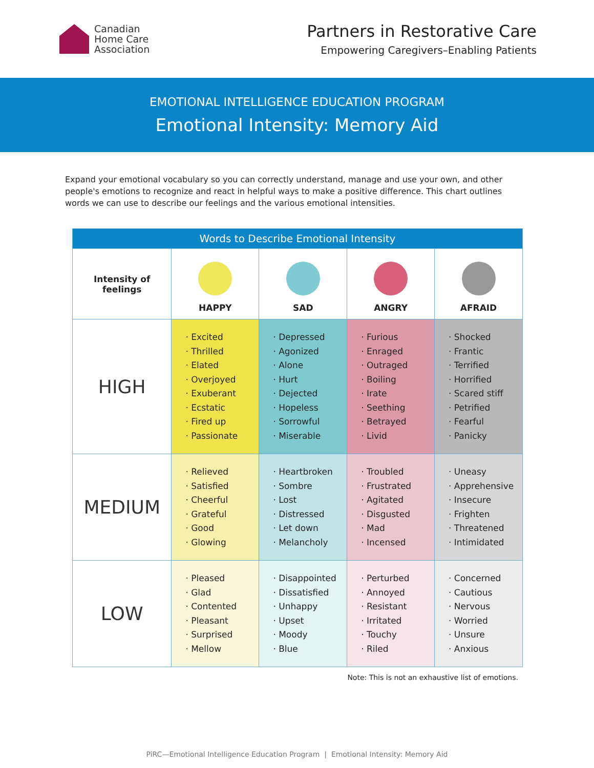Canadian
Home Care
Association
Partners in Restorative Care
Empowering Caregivers–Enabling Patients
EMOTIONAL INTELLIGENCE EDUCATION PROGRAM
Emotional Intensity: Memory Aid
Expand your emotional vocabulary so you can correctly understand, manage and use your own, and other people's emotions to recognize and react in helpful ways to make a positive difference. This chart outlines words we can use to describe our feelings and the various emotional intensities.
| Words to Describe Emotional Intensity | | | | |
| --- | --- | --- | --- | --- |
| Intensity of feelings | HAPPY | SAD | ANGRY | AFRAID |
| HIGH | · Excited · Thrilled · Elated · Overjoyed · Exuberant · Ecstatic · Fired up · Passionate | · Depressed · Agonized · Alone · Hurt · Dejected · Hopeless · Sorrowful · Miserable | · Furious · Enraged · Outraged · Boiling · Irate · Seething · Betrayed · Livid | · Shocked · Frantic · Terrified · Horrified · Scared stiff · Petrified · Fearful · Panicky |
| MEDIUM | · Relieved · Satisfied · Cheerful · Grateful · Good · Glowing | · Heartbroken · Sombre · Lost · Distressed · Let down · Melancholy | · Troubled · Frustrated · Agitated · Disgusted · Mad · Incensed | · Uneasy · Apprehensive · Insecure · Frighten · Threatened · Intimidated |
| LOW | · Pleased · Glad · Contented · Pleasant · Surprised · Mellow | · Disappointed · Dissatisfied · Unhappy · Upset · Moody · Blue | · Perturbed · Annoyed · Resistant · Irritated · Touchy · Riled | · Concerned · Cautious · Nervous · Worried · Unsure · Anxious |
Note: This is not an exhaustive list of emotions.
PiRC—Emotional Intelligence Education Program | Emotional Intensity: Memory Aid